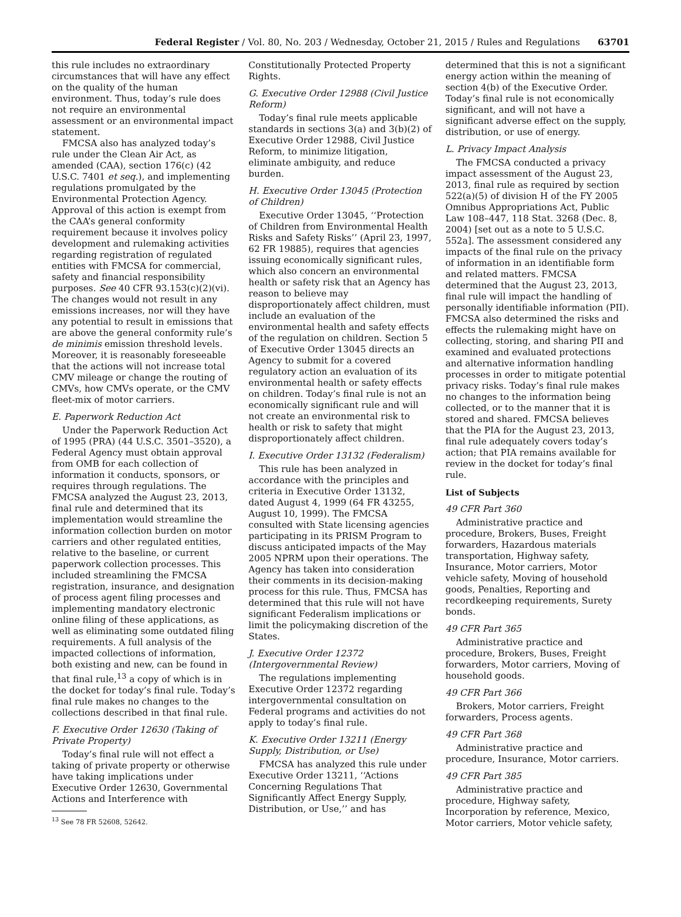Federal Register / Vol. 80, No. 203 / Wednesday, October 21, 2015 / Rules and Regulations 63701
this rule includes no extraordinary circumstances that will have any effect on the quality of the human environment. Thus, today’s rule does not require an environmental assessment or an environmental impact statement.
FMCSA also has analyzed today’s rule under the Clean Air Act, as amended (CAA), section 176(c) (42 U.S.C. 7401 et seq.), and implementing regulations promulgated by the Environmental Protection Agency. Approval of this action is exempt from the CAA’s general conformity requirement because it involves policy development and rulemaking activities regarding registration of regulated entities with FMCSA for commercial, safety and financial responsibility purposes. See 40 CFR 93.153(c)(2)(vi). The changes would not result in any emissions increases, nor will they have any potential to result in emissions that are above the general conformity rule’s de minimis emission threshold levels. Moreover, it is reasonably foreseeable that the actions will not increase total CMV mileage or change the routing of CMVs, how CMVs operate, or the CMV fleet-mix of motor carriers.
E. Paperwork Reduction Act
Under the Paperwork Reduction Act of 1995 (PRA) (44 U.S.C. 3501–3520), a Federal Agency must obtain approval from OMB for each collection of information it conducts, sponsors, or requires through regulations. The FMCSA analyzed the August 23, 2013, final rule and determined that its implementation would streamline the information collection burden on motor carriers and other regulated entities, relative to the baseline, or current paperwork collection processes. This included streamlining the FMCSA registration, insurance, and designation of process agent filing processes and implementing mandatory electronic online filing of these applications, as well as eliminating some outdated filing requirements. A full analysis of the impacted collections of information, both existing and new, can be found in that final rule,<sup>13</sup> a copy of which is in the docket for today’s final rule. Today’s final rule makes no changes to the collections described in that final rule.
F. Executive Order 12630 (Taking of Private Property)
Today’s final rule will not effect a taking of private property or otherwise have taking implications under Executive Order 12630, Governmental Actions and Interference with
<sup>13</sup> See 78 FR 52608, 52642.
Constitutionally Protected Property Rights.
G. Executive Order 12988 (Civil Justice Reform)
Today’s final rule meets applicable standards in sections 3(a) and 3(b)(2) of Executive Order 12988, Civil Justice Reform, to minimize litigation, eliminate ambiguity, and reduce burden.
H. Executive Order 13045 (Protection of Children)
Executive Order 13045, ‘‘Protection of Children from Environmental Health Risks and Safety Risks’’ (April 23, 1997, 62 FR 19885), requires that agencies issuing economically significant rules, which also concern an environmental health or safety risk that an Agency has reason to believe may disproportionately affect children, must include an evaluation of the environmental health and safety effects of the regulation on children. Section 5 of Executive Order 13045 directs an Agency to submit for a covered regulatory action an evaluation of its environmental health or safety effects on children. Today’s final rule is not an economically significant rule and will not create an environmental risk to health or risk to safety that might disproportionately affect children.
I. Executive Order 13132 (Federalism)
This rule has been analyzed in accordance with the principles and criteria in Executive Order 13132, dated August 4, 1999 (64 FR 43255, August 10, 1999). The FMCSA consulted with State licensing agencies participating in its PRISM Program to discuss anticipated impacts of the May 2005 NPRM upon their operations. The Agency has taken into consideration their comments in its decision-making process for this rule. Thus, FMCSA has determined that this rule will not have significant Federalism implications or limit the policymaking discretion of the States.
J. Executive Order 12372 (Intergovernmental Review)
The regulations implementing Executive Order 12372 regarding intergovernmental consultation on Federal programs and activities do not apply to today’s final rule.
K. Executive Order 13211 (Energy Supply, Distribution, or Use)
FMCSA has analyzed this rule under Executive Order 13211, ‘‘Actions Concerning Regulations That Significantly Affect Energy Supply, Distribution, or Use,’’ and has
determined that this is not a significant energy action within the meaning of section 4(b) of the Executive Order. Today’s final rule is not economically significant, and will not have a significant adverse effect on the supply, distribution, or use of energy.
L. Privacy Impact Analysis
The FMCSA conducted a privacy impact assessment of the August 23, 2013, final rule as required by section 522(a)(5) of division H of the FY 2005 Omnibus Appropriations Act, Public Law 108–447, 118 Stat. 3268 (Dec. 8, 2004) [set out as a note to 5 U.S.C. 552a]. The assessment considered any impacts of the final rule on the privacy of information in an identifiable form and related matters. FMCSA determined that the August 23, 2013, final rule will impact the handling of personally identifiable information (PII). FMCSA also determined the risks and effects the rulemaking might have on collecting, storing, and sharing PII and examined and evaluated protections and alternative information handling processes in order to mitigate potential privacy risks. Today’s final rule makes no changes to the information being collected, or to the manner that it is stored and shared. FMCSA believes that the PIA for the August 23, 2013, final rule adequately covers today’s action; that PIA remains available for review in the docket for today’s final rule.
List of Subjects
49 CFR Part 360
Administrative practice and procedure, Brokers, Buses, Freight forwarders, Hazardous materials transportation, Highway safety, Insurance, Motor carriers, Motor vehicle safety, Moving of household goods, Penalties, Reporting and recordkeeping requirements, Surety bonds.
49 CFR Part 365
Administrative practice and procedure, Brokers, Buses, Freight forwarders, Motor carriers, Moving of household goods.
49 CFR Part 366
Brokers, Motor carriers, Freight forwarders, Process agents.
49 CFR Part 368
Administrative practice and procedure, Insurance, Motor carriers.
49 CFR Part 385
Administrative practice and procedure, Highway safety, Incorporation by reference, Mexico, Motor carriers, Motor vehicle safety,